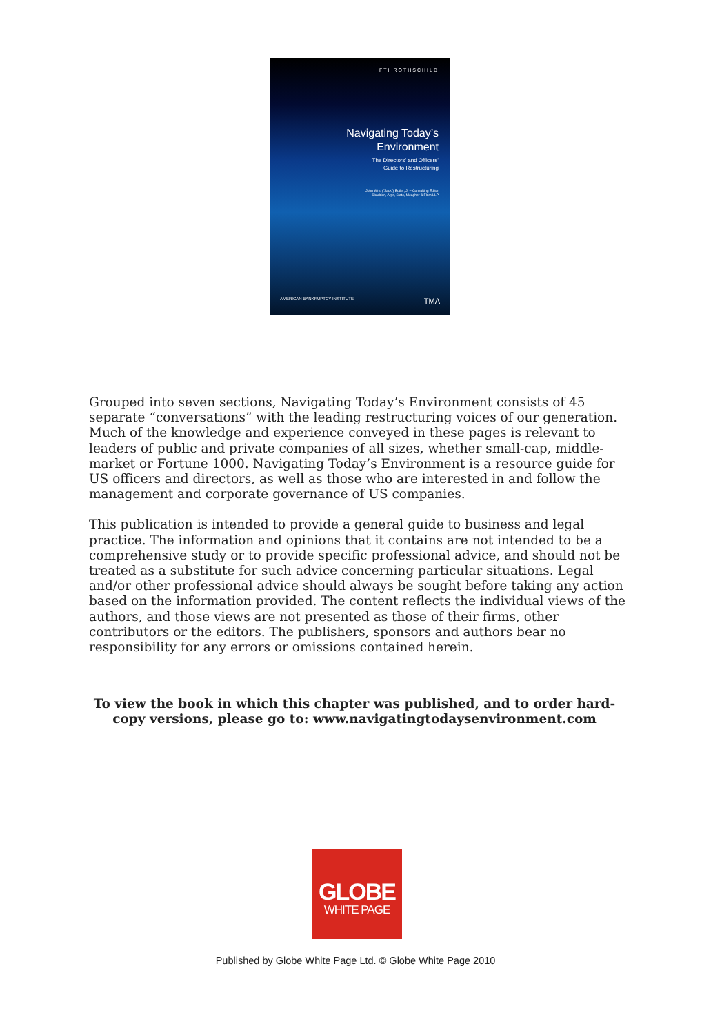FTI ROTHSCHILD
Navigating Today’s
Environment
The Directors’ and Officers’
Guide to Restructuring
John Wm. ("Jack") Butler, Jr – Consulting Editor
Skadden, Arps, Slate, Meagher & Flom LLP
AMERICAN BANKRUPTCY INSTITUTE TMA
Grouped into seven sections, Navigating Today’s Environment consists of 45 separate “conversations” with the leading restructuring voices of our generation. Much of the knowledge and experience conveyed in these pages is relevant to leaders of public and private companies of all sizes, whether small-cap, middle-market or Fortune 1000. Navigating Today’s Environment is a resource guide for US officers and directors, as well as those who are interested in and follow the management and corporate governance of US companies.
This publication is intended to provide a general guide to business and legal practice. The information and opinions that it contains are not intended to be a comprehensive study or to provide specific professional advice, and should not be treated as a substitute for such advice concerning particular situations. Legal and/or other professional advice should always be sought before taking any action based on the information provided. The content reflects the individual views of the authors, and those views are not presented as those of their firms, other contributors or the editors. The publishers, sponsors and authors bear no responsibility for any errors or omissions contained herein.
To view the book in which this chapter was published, and to order hard-copy versions, please go to: www.navigatingtodaysenvironment.com
GLOBE
WHITE PAGE
Published by Globe White Page Ltd. © Globe White Page 2010